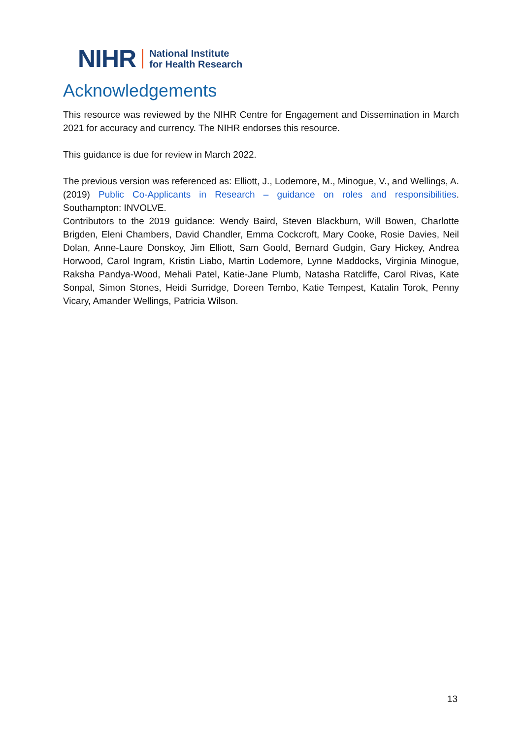NIHR National Institute
for Health Research
Acknowledgements
This resource was reviewed by the NIHR Centre for Engagement and Dissemination in March 2021 for accuracy and currency. The NIHR endorses this resource.
This guidance is due for review in March 2022.
The previous version was referenced as: Elliott, J., Lodemore, M., Minogue, V., and Wellings, A. (2019) Public Co-Applicants in Research – guidance on roles and responsibilities. Southampton: INVOLVE.
Contributors to the 2019 guidance: Wendy Baird, Steven Blackburn, Will Bowen, Charlotte Brigden, Eleni Chambers, David Chandler, Emma Cockcroft, Mary Cooke, Rosie Davies, Neil Dolan, Anne-Laure Donskoy, Jim Elliott, Sam Goold, Bernard Gudgin, Gary Hickey, Andrea Horwood, Carol Ingram, Kristin Liabo, Martin Lodemore, Lynne Maddocks, Virginia Minogue, Raksha Pandya-Wood, Mehali Patel, Katie-Jane Plumb, Natasha Ratcliffe, Carol Rivas, Kate Sonpal, Simon Stones, Heidi Surridge, Doreen Tembo, Katie Tempest, Katalin Torok, Penny Vicary, Amander Wellings, Patricia Wilson.
13